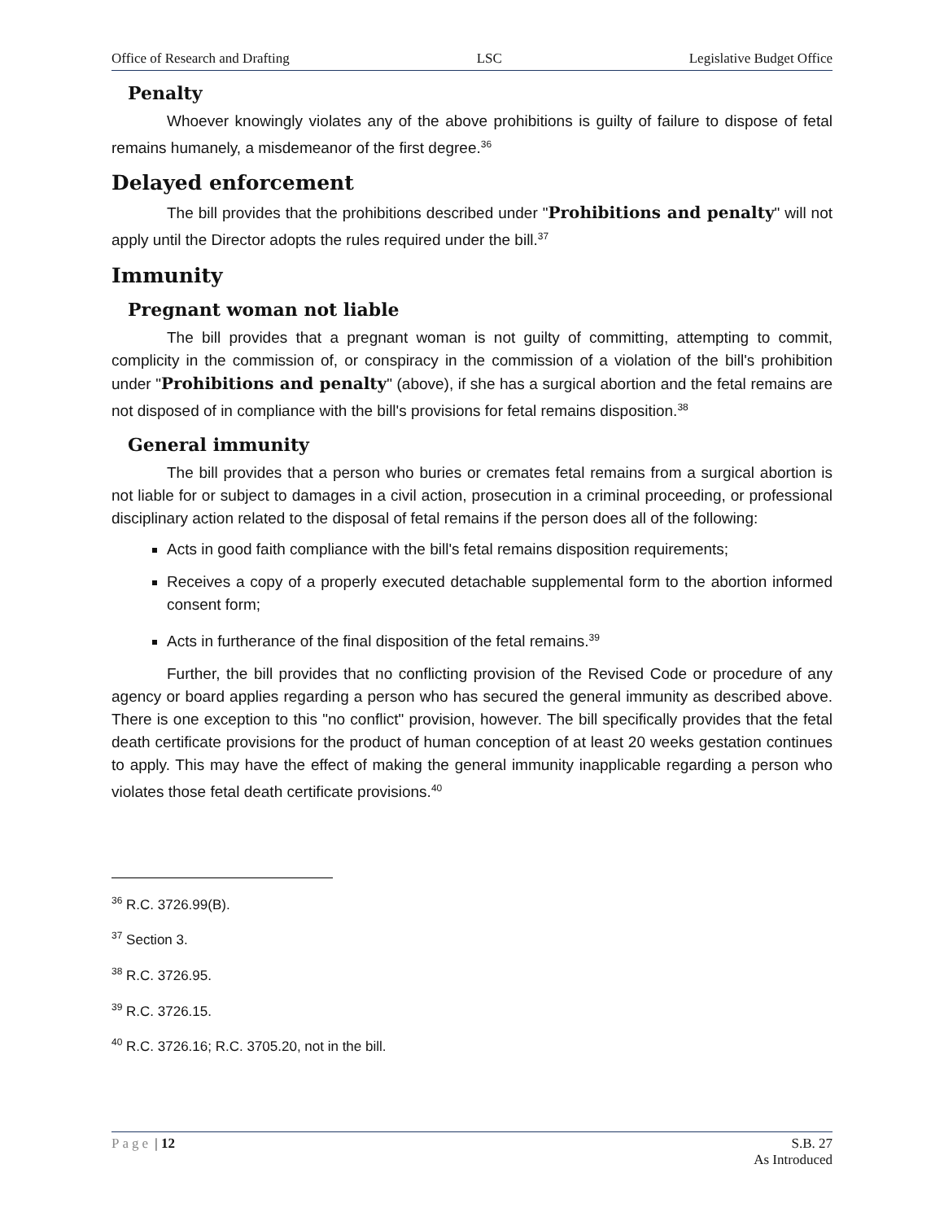Office of Research and Drafting LSC Legislative Budget Office
Penalty
Whoever knowingly violates any of the above prohibitions is guilty of failure to dispose of fetal remains humanely, a misdemeanor of the first degree.<sup>36</sup>
Delayed enforcement
The bill provides that the prohibitions described under "Prohibitions and penalty" will not apply until the Director adopts the rules required under the bill.<sup>37</sup>
Immunity
Pregnant woman not liable
The bill provides that a pregnant woman is not guilty of committing, attempting to commit, complicity in the commission of, or conspiracy in the commission of a violation of the bill's prohibition under "Prohibitions and penalty" (above), if she has a surgical abortion and the fetal remains are not disposed of in compliance with the bill's provisions for fetal remains disposition.<sup>38</sup>
General immunity
The bill provides that a person who buries or cremates fetal remains from a surgical abortion is not liable for or subject to damages in a civil action, prosecution in a criminal proceeding, or professional disciplinary action related to the disposal of fetal remains if the person does all of the following:
Acts in good faith compliance with the bill's fetal remains disposition requirements;
Receives a copy of a properly executed detachable supplemental form to the abortion informed consent form;
Acts in furtherance of the final disposition of the fetal remains.<sup>39</sup>
Further, the bill provides that no conflicting provision of the Revised Code or procedure of any agency or board applies regarding a person who has secured the general immunity as described above. There is one exception to this "no conflict" provision, however. The bill specifically provides that the fetal death certificate provisions for the product of human conception of at least 20 weeks gestation continues to apply. This may have the effect of making the general immunity inapplicable regarding a person who violates those fetal death certificate provisions.<sup>40</sup>
<sup>36</sup> R.C. 3726.99(B).
<sup>37</sup> Section 3.
<sup>38</sup> R.C. 3726.95.
<sup>39</sup> R.C. 3726.15.
<sup>40</sup> R.C. 3726.16; R.C. 3705.20, not in the bill.
Page | 12 S.B. 27
As Introduced